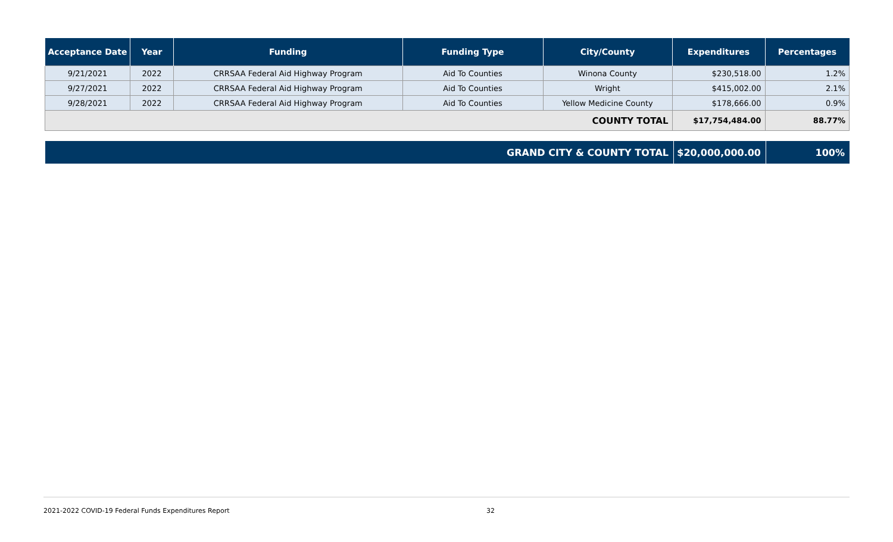| Acceptance Date | Year | Funding | Funding Type | City/County | Expenditures | Percentages |
| --- | --- | --- | --- | --- | --- | --- |
| 9/21/2021 | 2022 | CRRSAA Federal Aid Highway Program | Aid To Counties | Winona County | $230,518.00 | 1.2% |
| 9/27/2021 | 2022 | CRRSAA Federal Aid Highway Program | Aid To Counties | Wright | $415,002.00 | 2.1% |
| 9/28/2021 | 2022 | CRRSAA Federal Aid Highway Program | Aid To Counties | Yellow Medicine County | $178,666.00 | 0.9% |
| COUNTY TOTAL | | | | | $17,754,484.00 | 88.77% |
| GRAND CITY & COUNTY TOTAL | $20,000,000.00 | 100% |
2021-2022 COVID-19 Federal Funds Expenditures Report 32